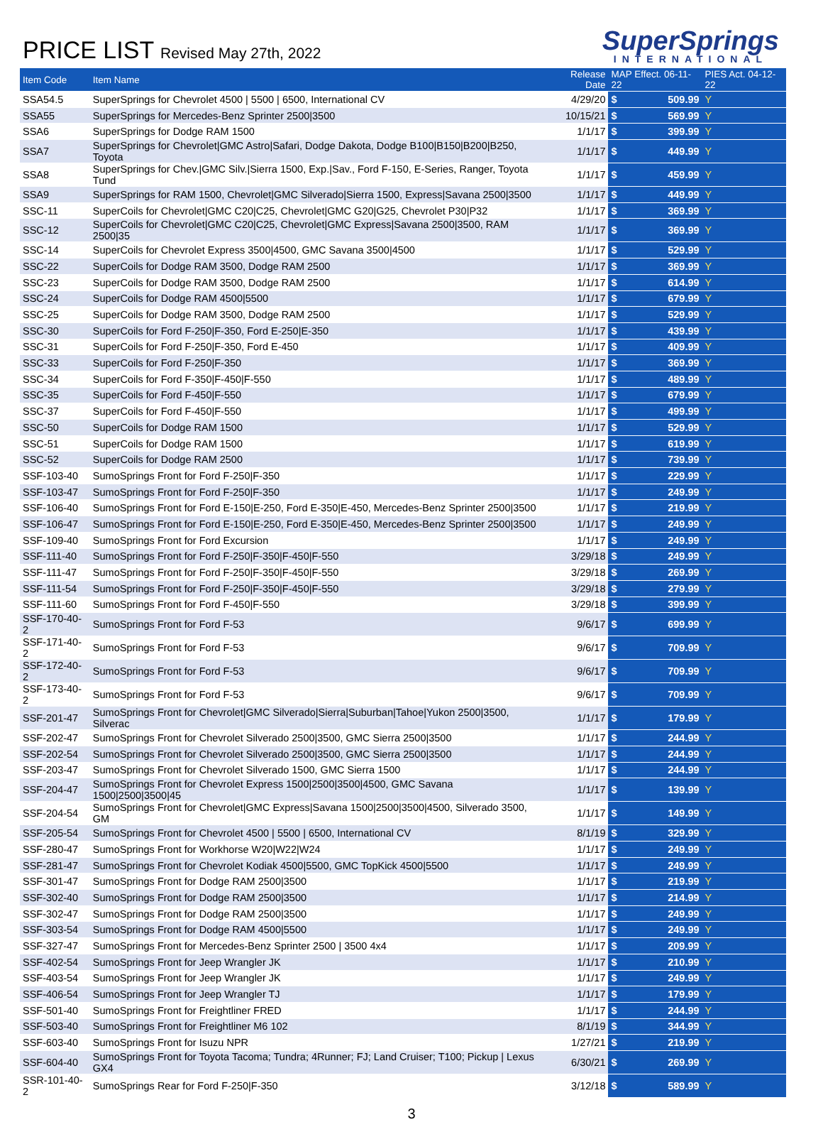PRICE LIST Revised May 27th, 2022
SuperSprings
INTERNATIONAL
| Item Code | Item Name | Release Date | MAP Effect. 06-11-22 | | PIES Act. 04-12-22 |
| --- | --- | --- | --- | --- | --- |
| SSA54.5 | SuperSprings for Chevrolet 4500 / 5500 / 6500, International CV | 4/29/20 | $ | 509.99 | Y |
| SSA55 | SuperSprings for Mercedes-Benz Sprinter 2500/3500 | 10/15/21 | $ | 569.99 | Y |
| SSA6 | SuperSprings for Dodge RAM 1500 | 1/1/17 | $ | 399.99 | Y |
| SSA7 | SuperSprings for Chevrolet/GMC Astro/Safari, Dodge Dakota, Dodge B100/B150/B200/B250, Toyota | 1/1/17 | $ | 449.99 | Y |
| SSA8 | SuperSprings for Chev./GMC Silv./Sierra 1500, Exp./Sav., Ford F-150, E-Series, Ranger, Toyota Tund | 1/1/17 | $ | 459.99 | Y |
| SSA9 | SuperSprings for RAM 1500, Chevrolet/GMC Silverado/Sierra 1500, Express/Savana 2500/3500 | 1/1/17 | $ | 449.99 | Y |
| SSC-11 | SuperCoils for Chevrolet/GMC C20/C25, Chevrolet/GMC G20/G25, Chevrolet P30/P32 | 1/1/17 | $ | 369.99 | Y |
| SSC-12 | SuperCoils for Chevrolet/GMC C20/C25, Chevrolet/GMC Express/Savana 2500/3500, RAM 2500/35 | 1/1/17 | $ | 369.99 | Y |
| SSC-14 | SuperCoils for Chevrolet Express 3500/4500, GMC Savana 3500/4500 | 1/1/17 | $ | 529.99 | Y |
| SSC-22 | SuperCoils for Dodge RAM 3500, Dodge RAM 2500 | 1/1/17 | $ | 369.99 | Y |
| SSC-23 | SuperCoils for Dodge RAM 3500, Dodge RAM 2500 | 1/1/17 | $ | 614.99 | Y |
| SSC-24 | SuperCoils for Dodge RAM 4500/5500 | 1/1/17 | $ | 679.99 | Y |
| SSC-25 | SuperCoils for Dodge RAM 3500, Dodge RAM 2500 | 1/1/17 | $ | 529.99 | Y |
| SSC-30 | SuperCoils for Ford F-250/F-350, Ford E-250/E-350 | 1/1/17 | $ | 439.99 | Y |
| SSC-31 | SuperCoils for Ford F-250/F-350, Ford E-450 | 1/1/17 | $ | 409.99 | Y |
| SSC-33 | SuperCoils for Ford F-250/F-350 | 1/1/17 | $ | 369.99 | Y |
| SSC-34 | SuperCoils for Ford F-350/F-450/F-550 | 1/1/17 | $ | 489.99 | Y |
| SSC-35 | SuperCoils for Ford F-450/F-550 | 1/1/17 | $ | 679.99 | Y |
| SSC-37 | SuperCoils for Ford F-450/F-550 | 1/1/17 | $ | 499.99 | Y |
| SSC-50 | SuperCoils for Dodge RAM 1500 | 1/1/17 | $ | 529.99 | Y |
| SSC-51 | SuperCoils for Dodge RAM 1500 | 1/1/17 | $ | 619.99 | Y |
| SSC-52 | SuperCoils for Dodge RAM 2500 | 1/1/17 | $ | 739.99 | Y |
| SSF-103-40 | SumoSprings Front for Ford F-250/F-350 | 1/1/17 | $ | 229.99 | Y |
| SSF-103-47 | SumoSprings Front for Ford F-250/F-350 | 1/1/17 | $ | 249.99 | Y |
| SSF-106-40 | SumoSprings Front for Ford E-150/E-250, Ford E-350/E-450, Mercedes-Benz Sprinter 2500/3500 | 1/1/17 | $ | 219.99 | Y |
| SSF-106-47 | SumoSprings Front for Ford E-150/E-250, Ford E-350/E-450, Mercedes-Benz Sprinter 2500/3500 | 1/1/17 | $ | 249.99 | Y |
| SSF-109-40 | SumoSprings Front for Ford Excursion | 1/1/17 | $ | 249.99 | Y |
| SSF-111-40 | SumoSprings Front for Ford F-250/F-350/F-450/F-550 | 3/29/18 | $ | 249.99 | Y |
| SSF-111-47 | SumoSprings Front for Ford F-250/F-350/F-450/F-550 | 3/29/18 | $ | 269.99 | Y |
| SSF-111-54 | SumoSprings Front for Ford F-250/F-350/F-450/F-550 | 3/29/18 | $ | 279.99 | Y |
| SSF-111-60 | SumoSprings Front for Ford F-450/F-550 | 3/29/18 | $ | 399.99 | Y |
| SSF-170-40-2 | SumoSprings Front for Ford F-53 | 9/6/17 | $ | 699.99 | Y |
| SSF-171-40-2 | SumoSprings Front for Ford F-53 | 9/6/17 | $ | 709.99 | Y |
| SSF-172-40-2 | SumoSprings Front for Ford F-53 | 9/6/17 | $ | 709.99 | Y |
| SSF-173-40-2 | SumoSprings Front for Ford F-53 | 9/6/17 | $ | 709.99 | Y |
| SSF-201-47 | SumoSprings Front for Chevrolet/GMC Silverado/Sierra/Suburban/Tahoe/Yukon 2500/3500, Silverac | 1/1/17 | $ | 179.99 | Y |
| SSF-202-47 | SumoSprings Front for Chevrolet Silverado 2500/3500, GMC Sierra 2500/3500 | 1/1/17 | $ | 244.99 | Y |
| SSF-202-54 | SumoSprings Front for Chevrolet Silverado 2500/3500, GMC Sierra 2500/3500 | 1/1/17 | $ | 244.99 | Y |
| SSF-203-47 | SumoSprings Front for Chevrolet Silverado 1500, GMC Sierra 1500 | 1/1/17 | $ | 244.99 | Y |
| SSF-204-47 | SumoSprings Front for Chevrolet Express 1500/2500/3500/4500, GMC Savana 1500/2500/3500/45 | 1/1/17 | $ | 139.99 | Y |
| SSF-204-54 | SumoSprings Front for Chevrolet/GMC Express/Savana 1500/2500/3500/4500, Silverado 3500, GM | 1/1/17 | $ | 149.99 | Y |
| SSF-205-54 | SumoSprings Front for Chevrolet 4500 / 5500 / 6500, International CV | 8/1/19 | $ | 329.99 | Y |
| SSF-280-47 | SumoSprings Front for Workhorse W20/W22/W24 | 1/1/17 | $ | 249.99 | Y |
| SSF-281-47 | SumoSprings Front for Chevrolet Kodiak 4500/5500, GMC TopKick 4500/5500 | 1/1/17 | $ | 249.99 | Y |
| SSF-301-47 | SumoSprings Front for Dodge RAM 2500/3500 | 1/1/17 | $ | 219.99 | Y |
| SSF-302-40 | SumoSprings Front for Dodge RAM 2500/3500 | 1/1/17 | $ | 214.99 | Y |
| SSF-302-47 | SumoSprings Front for Dodge RAM 2500/3500 | 1/1/17 | $ | 249.99 | Y |
| SSF-303-54 | SumoSprings Front for Dodge RAM 4500/5500 | 1/1/17 | $ | 249.99 | Y |
| SSF-327-47 | SumoSprings Front for Mercedes-Benz Sprinter 2500 / 3500 4x4 | 1/1/17 | $ | 209.99 | Y |
| SSF-402-54 | SumoSprings Front for Jeep Wrangler JK | 1/1/17 | $ | 210.99 | Y |
| SSF-403-54 | SumoSprings Front for Jeep Wrangler JK | 1/1/17 | $ | 249.99 | Y |
| SSF-406-54 | SumoSprings Front for Jeep Wrangler TJ | 1/1/17 | $ | 179.99 | Y |
| SSF-501-40 | SumoSprings Front for Freightliner FRED | 1/1/17 | $ | 244.99 | Y |
| SSF-503-40 | SumoSprings Front for Freightliner M6 102 | 8/1/19 | $ | 344.99 | Y |
| SSF-603-40 | SumoSprings Front for Isuzu NPR | 1/27/21 | $ | 219.99 | Y |
| SSF-604-40 | SumoSprings Front for Toyota Tacoma; Tundra; 4Runner; FJ; Land Cruiser; T100; Pickup / Lexus GX4 | 6/30/21 | $ | 269.99 | Y |
| SSR-101-40-2 | SumoSprings Rear for Ford F-250/F-350 | 3/12/18 | $ | 589.99 | Y |
3